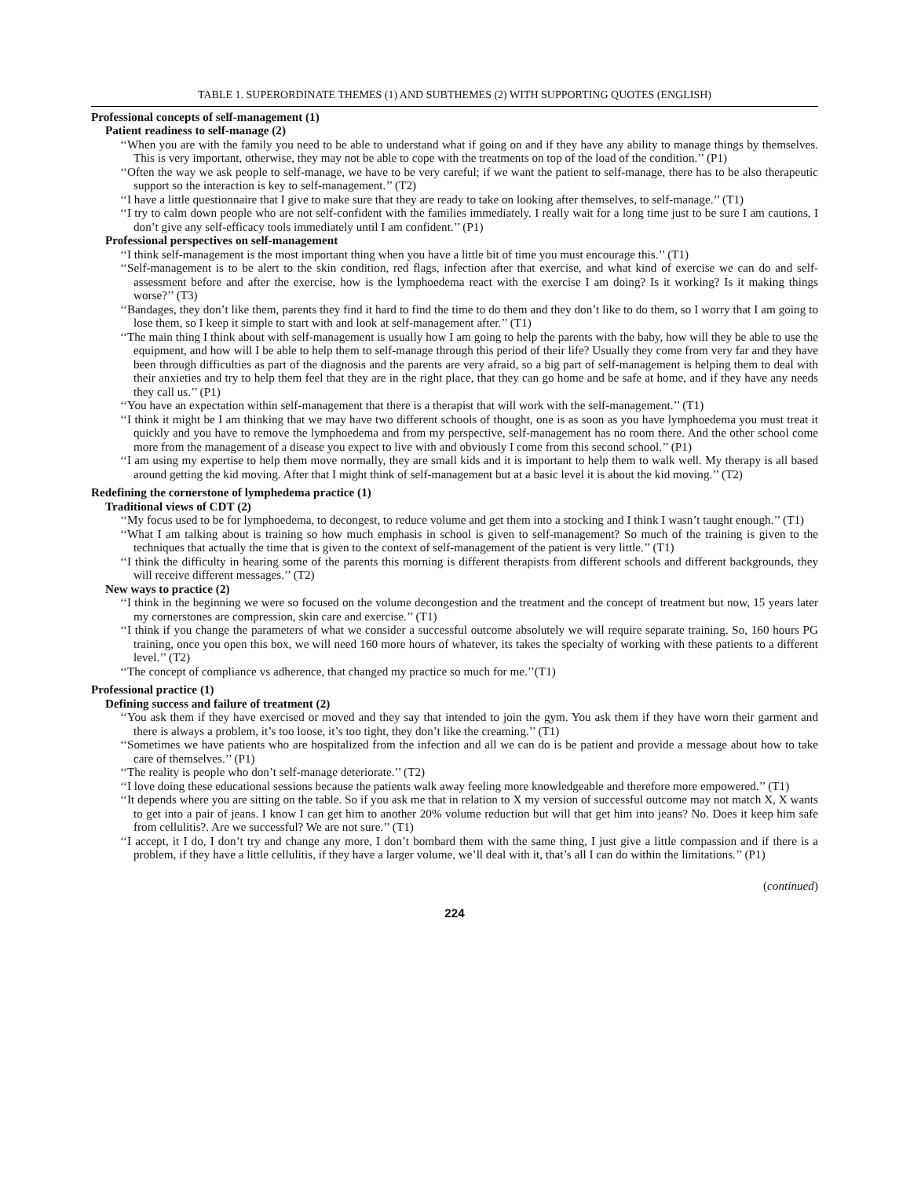TABLE 1. SUPERORDINATE THEMES (1) AND SUBTHEMES (2) WITH SUPPORTING QUOTES (ENGLISH)
Professional concepts of self-management (1)
Patient readiness to self-manage (2)
‘‘When you are with the family you need to be able to understand what if going on and if they have any ability to manage things by themselves. This is very important, otherwise, they may not be able to cope with the treatments on top of the load of the condition.’’ (P1)
‘‘Often the way we ask people to self-manage, we have to be very careful; if we want the patient to self-manage, there has to be also therapeutic support so the interaction is key to self-management.’’ (T2)
‘‘I have a little questionnaire that I give to make sure that they are ready to take on looking after themselves, to self-manage.’’ (T1)
‘‘I try to calm down people who are not self-confident with the families immediately. I really wait for a long time just to be sure I am cautions, I don’t give any self-efficacy tools immediately until I am confident.’’ (P1)
Professional perspectives on self-management
‘‘I think self-management is the most important thing when you have a little bit of time you must encourage this.’’ (T1)
‘‘Self-management is to be alert to the skin condition, red flags, infection after that exercise, and what kind of exercise we can do and self-assessment before and after the exercise, how is the lymphoedema react with the exercise I am doing? Is it working? Is it making things worse?’’ (T3)
‘‘Bandages, they don’t like them, parents they find it hard to find the time to do them and they don’t like to do them, so I worry that I am going to lose them, so I keep it simple to start with and look at self-management after.’’ (T1)
‘‘The main thing I think about with self-management is usually how I am going to help the parents with the baby, how will they be able to use the equipment, and how will I be able to help them to self-manage through this period of their life? Usually they come from very far and they have been through difficulties as part of the diagnosis and the parents are very afraid, so a big part of self-management is helping them to deal with their anxieties and try to help them feel that they are in the right place, that they can go home and be safe at home, and if they have any needs they call us.’’ (P1)
‘‘You have an expectation within self-management that there is a therapist that will work with the self-management.’’ (T1)
‘‘I think it might be I am thinking that we may have two different schools of thought, one is as soon as you have lymphoedema you must treat it quickly and you have to remove the lymphoedema and from my perspective, self-management has no room there. And the other school come more from the management of a disease you expect to live with and obviously I come from this second school.’’ (P1)
‘‘I am using my expertise to help them move normally, they are small kids and it is important to help them to walk well. My therapy is all based around getting the kid moving. After that I might think of self-management but at a basic level it is about the kid moving.’’ (T2)
Redefining the cornerstone of lymphedema practice (1)
Traditional views of CDT (2)
‘‘My focus used to be for lymphoedema, to decongest, to reduce volume and get them into a stocking and I think I wasn’t taught enough.’’ (T1)
‘‘What I am talking about is training so how much emphasis in school is given to self-management? So much of the training is given to the techniques that actually the time that is given to the context of self-management of the patient is very little.’’ (T1)
‘‘I think the difficulty in hearing some of the parents this morning is different therapists from different schools and different backgrounds, they will receive different messages.’’ (T2)
New ways to practice (2)
‘‘I think in the beginning we were so focused on the volume decongestion and the treatment and the concept of treatment but now, 15 years later my cornerstones are compression, skin care and exercise.’’ (T1)
‘‘I think if you change the parameters of what we consider a successful outcome absolutely we will require separate training. So, 160 hours PG training, once you open this box, we will need 160 more hours of whatever, its takes the specialty of working with these patients to a different level.’’ (T2)
‘‘The concept of compliance vs adherence, that changed my practice so much for me.’’(T1)
Professional practice (1)
Defining success and failure of treatment (2)
‘‘You ask them if they have exercised or moved and they say that intended to join the gym. You ask them if they have worn their garment and there is always a problem, it’s too loose, it’s too tight, they don’t like the creaming.’’ (T1)
‘‘Sometimes we have patients who are hospitalized from the infection and all we can do is be patient and provide a message about how to take care of themselves.’’ (P1)
‘‘The reality is people who don’t self-manage deteriorate.’’ (T2)
‘‘I love doing these educational sessions because the patients walk away feeling more knowledgeable and therefore more empowered.’’ (T1)
‘‘It depends where you are sitting on the table. So if you ask me that in relation to X my version of successful outcome may not match X, X wants to get into a pair of jeans. I know I can get him to another 20% volume reduction but will that get him into jeans? No. Does it keep him safe from cellulitis?. Are we successful? We are not sure.’’ (T1)
‘‘I accept, it I do, I don’t try and change any more, I don’t bombard them with the same thing, I just give a little compassion and if there is a problem, if they have a little cellulitis, if they have a larger volume, we’ll deal with it, that’s all I can do within the limitations.’’ (P1)
(continued)
224